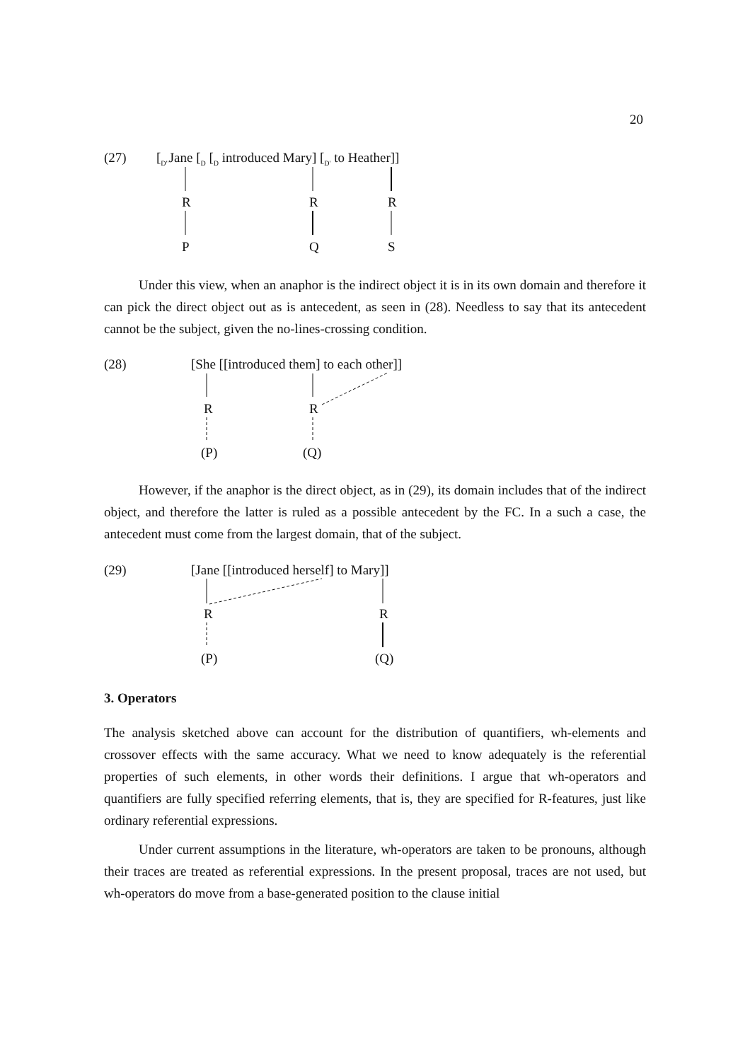20
(27)
[<sub>D"</sub>Jane [<sub>D</sub> [<sub>D</sub> introduced Mary] [<sub>D'</sub> to Heather]]
R R R
P Q S
Under this view, when an anaphor is the indirect object it is in its own domain and therefore it can pick the direct object out as is antecedent, as seen in (28). Needless to say that its antecedent cannot be the subject, given the no-lines-crossing condition.
(28)
[She [[introduced them] to each other]]
R R
(P) (Q)
However, if the anaphor is the direct object, as in (29), its domain includes that of the indirect object, and therefore the latter is ruled as a possible antecedent by the FC. In a such a case, the antecedent must come from the largest domain, that of the subject.
(29)
[Jane [[introduced herself] to Mary]]
R R
(P) (Q)
3. Operators
The analysis sketched above can account for the distribution of quantifiers, wh-elements and crossover effects with the same accuracy. What we need to know adequately is the referential properties of such elements, in other words their definitions. I argue that wh-operators and quantifiers are fully specified referring elements, that is, they are specified for R-features, just like ordinary referential expressions.
Under current assumptions in the literature, wh-operators are taken to be pronouns, although their traces are treated as referential expressions. In the present proposal, traces are not used, but wh-operators do move from a base-generated position to the clause initial